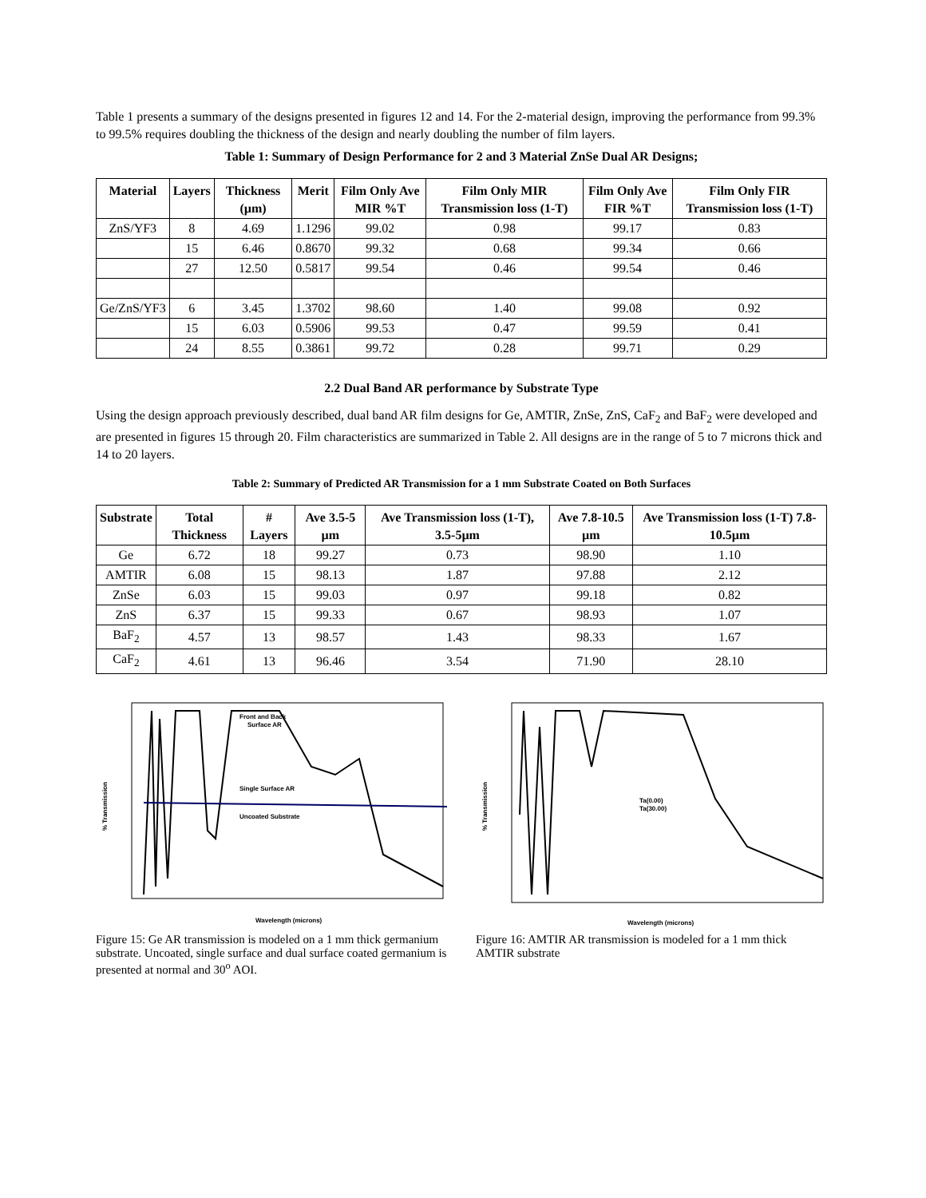Table 1 presents a summary of the designs presented in figures 12 and 14. For the 2-material design, improving the performance from 99.3% to 99.5% requires doubling the thickness of the design and nearly doubling the number of film layers.
Table 1: Summary of Design Performance for 2 and 3 Material ZnSe Dual AR Designs;
| Material | Layers | Thickness (µm) | Merit | Film Only Ave MIR %T | Film Only MIR Transmission loss (1-T) | Film Only Ave FIR %T | Film Only FIR Transmission loss (1-T) |
| --- | --- | --- | --- | --- | --- | --- | --- |
| ZnS/YF3 | 8 | 4.69 | 1.1296 | 99.02 | 0.98 | 99.17 | 0.83 |
| | 15 | 6.46 | 0.8670 | 99.32 | 0.68 | 99.34 | 0.66 |
| | 27 | 12.50 | 0.5817 | 99.54 | 0.46 | 99.54 | 0.46 |
| Ge/ZnS/YF3 | 6 | 3.45 | 1.3702 | 98.60 | 1.40 | 99.08 | 0.92 |
| | 15 | 6.03 | 0.5906 | 99.53 | 0.47 | 99.59 | 0.41 |
| | 24 | 8.55 | 0.3861 | 99.72 | 0.28 | 99.71 | 0.29 |
2.2 Dual Band AR performance by Substrate Type
Using the design approach previously described, dual band AR film designs for Ge, AMTIR, ZnSe, ZnS, CaF<sub>2</sub> and BaF<sub>2</sub> were developed and are presented in figures 15 through 20. Film characteristics are summarized in Table 2. All designs are in the range of 5 to 7 microns thick and 14 to 20 layers.
Table 2: Summary of Predicted AR Transmission for a 1 mm Substrate Coated on Both Surfaces
| Substrate | Total Thickness | # Layers | Ave 3.5-5 µm | Ave Transmission loss (1-T), 3.5-5µm | Ave 7.8-10.5 µm | Ave Transmission loss (1-T) 7.8-10.5µm |
| --- | --- | --- | --- | --- | --- | --- |
| Ge | 6.72 | 18 | 99.27 | 0.73 | 98.90 | 1.10 |
| AMTIR | 6.08 | 15 | 98.13 | 1.87 | 97.88 | 2.12 |
| ZnSe | 6.03 | 15 | 99.03 | 0.97 | 99.18 | 0.82 |
| ZnS | 6.37 | 15 | 99.33 | 0.67 | 98.93 | 1.07 |
| BaF<sub>2</sub> | 4.57 | 13 | 98.57 | 1.43 | 98.33 | 1.67 |
| CaF<sub>2</sub> | 4.61 | 13 | 96.46 | 3.54 | 71.90 | 28.10 |
Front and Back
Surface AR
Single Surface AR
Uncoated Substrate
% Transmission
Wavelength (microns)
Figure 15: Ge AR transmission is modeled on a 1 mm thick germanium substrate. Uncoated, single surface and dual surface coated germanium is presented at normal and 30<sup>o</sup> AOI.
Ta(0.00)
Ta(30.00)
% Transmission
Wavelength (microns)
Figure 16: AMTIR AR transmission is modeled for a 1 mm thick AMTIR substrate